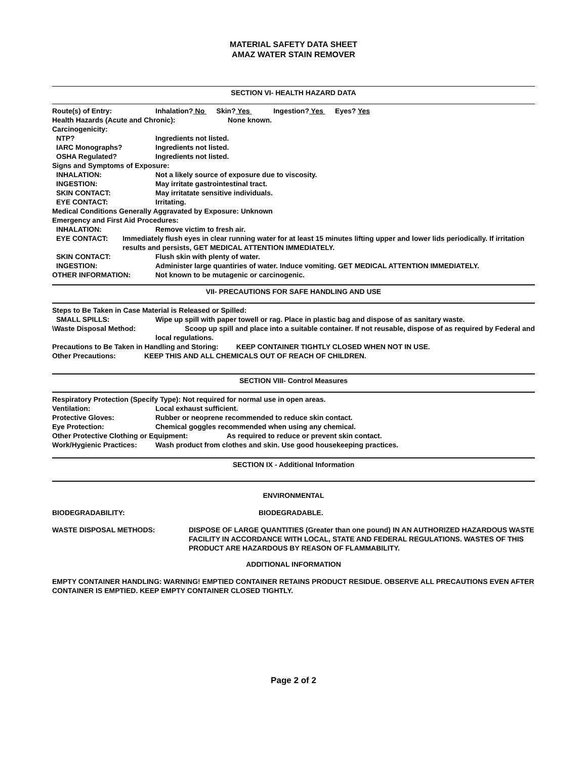MATERIAL SAFETY DATA SHEET
AMAZ WATER STAIN REMOVER
SECTION VI- HEALTH HAZARD DATA
Route(s) of Entry: Inhalation? No Skin? Yes Ingestion? Yes Eyes? Yes
Health Hazards (Acute and Chronic): None known.
Carcinogenicity:
NTP? Ingredients not listed.
IARC Monographs? Ingredients not listed.
OSHA Regulated? Ingredients not listed.
Signs and Symptoms of Exposure:
INHALATION: Not a likely source of exposure due to viscosity.
INGESTION: May irritate gastrointestinal tract.
SKIN CONTACT: May irritatate sensitive individuals.
EYE CONTACT: Irritating.
Medical Conditions Generally Aggravated by Exposure: Unknown
Emergency and First Aid Procedures:
INHALATION: Remove victim to fresh air.
EYE CONTACT: Immediately flush eyes in clear running water for at least 15 minutes lifting upper and lower lids periodically. If irritation results and persists, GET MEDICAL ATTENTION IMMEDIATELY.
SKIN CONTACT: Flush skin with plenty of water.
INGESTION: Administer large quantiries of water. Induce vomiting. GET MEDICAL ATTENTION IMMEDIATELY.
OTHER INFORMATION: Not known to be mutagenic or carcinogenic.
VII- PRECAUTIONS FOR SAFE HANDLING AND USE
Steps to Be Taken in Case Material is Released or Spilled:
SMALL SPILLS: Wipe up spill with paper towell or rag. Place in plastic bag and dispose of as sanitary waste.
\Waste Disposal Method: Scoop up spill and place into a suitable container. If not reusable, dispose of as required by Federal and local regulations.
Precautions to Be Taken in Handling and Storing: KEEP CONTAINER TIGHTLY CLOSED WHEN NOT IN USE.
Other Precautions: KEEP THIS AND ALL CHEMICALS OUT OF REACH OF CHILDREN.
SECTION VIII- Control Measures
Respiratory Protection (Specify Type): Not required for normal use in open areas.
Ventilation: Local exhaust sufficient.
Protective Gloves: Rubber or neoprene recommended to reduce skin contact.
Eye Protection: Chemical goggles recommended when using any chemical.
Other Protective Clothing or Equipment: As required to reduce or prevent skin contact.
Work/Hygienic Practices: Wash product from clothes and skin. Use good housekeeping practices.
SECTION IX - Additional Information
ENVIRONMENTAL
BIODEGRADABILITY: BIODEGRADABLE.
WASTE DISPOSAL METHODS: DISPOSE OF LARGE QUANTITIES (Greater than one pound) IN AN AUTHORIZED HAZARDOUS WASTE FACILITY IN ACCORDANCE WITH LOCAL, STATE AND FEDERAL REGULATIONS. WASTES OF THIS PRODUCT ARE HAZARDOUS BY REASON OF FLAMMABILITY.
ADDITIONAL INFORMATION
EMPTY CONTAINER HANDLING: WARNING! EMPTIED CONTAINER RETAINS PRODUCT RESIDUE. OBSERVE ALL PRECAUTIONS EVEN AFTER CONTAINER IS EMPTIED. KEEP EMPTY CONTAINER CLOSED TIGHTLY.
Page 2 of 2